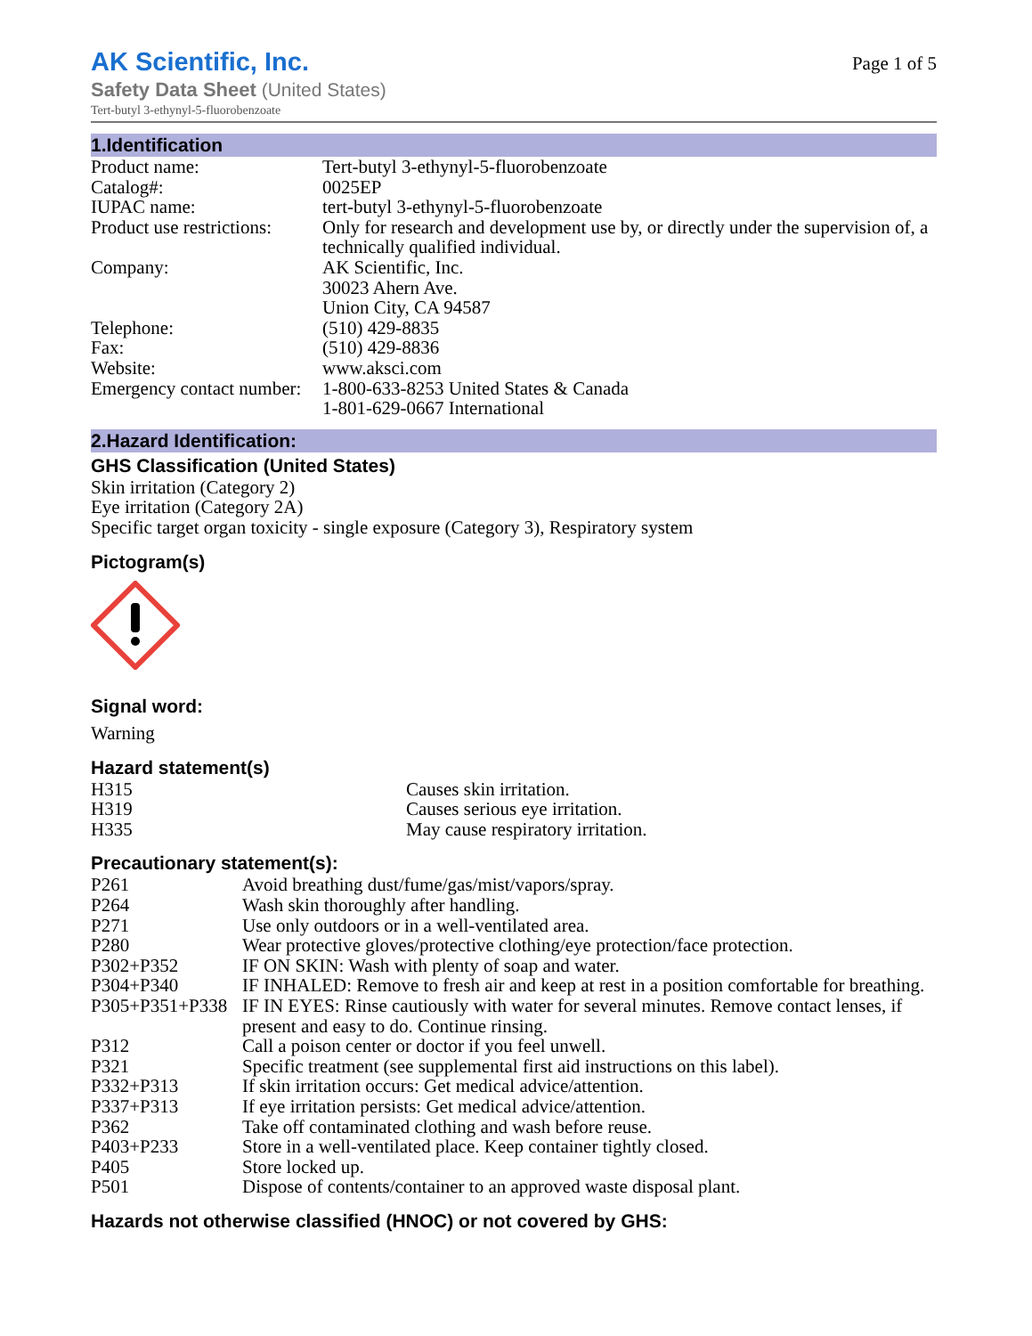AK Scientific, Inc.
Safety Data Sheet (United States)
Tert-butyl 3-ethynyl-5-fluorobenzoate
Page 1 of 5
1.Identification
| Product name: | Tert-butyl 3-ethynyl-5-fluorobenzoate |
| Catalog#: | 0025EP |
| IUPAC name: | tert-butyl 3-ethynyl-5-fluorobenzoate |
| Product use restrictions: | Only for research and development use by, or directly under the supervision of, a technically qualified individual. |
| Company: | AK Scientific, Inc. 30023 Ahern Ave. Union City, CA 94587 |
| Telephone: | (510) 429-8835 |
| Fax: | (510) 429-8836 |
| Website: | www.aksci.com |
| Emergency contact number: | 1-800-633-8253 United States & Canada 1-801-629-0667 International |
2.Hazard Identification:
GHS Classification (United States)
Skin irritation (Category 2)
Eye irritation (Category 2A)
Specific target organ toxicity - single exposure (Category 3), Respiratory system
Pictogram(s)
Signal word:
Warning
Hazard statement(s)
| H315 | Causes skin irritation. |
| H319 | Causes serious eye irritation. |
| H335 | May cause respiratory irritation. |
Precautionary statement(s):
| P261 | Avoid breathing dust/fume/gas/mist/vapors/spray. |
| P264 | Wash skin thoroughly after handling. |
| P271 | Use only outdoors or in a well-ventilated area. |
| P280 | Wear protective gloves/protective clothing/eye protection/face protection. |
| P302+P352 | IF ON SKIN: Wash with plenty of soap and water. |
| P304+P340 | IF INHALED: Remove to fresh air and keep at rest in a position comfortable for breathing. |
| P305+P351+P338 | IF IN EYES: Rinse cautiously with water for several minutes. Remove contact lenses, if present and easy to do. Continue rinsing. |
| P312 | Call a poison center or doctor if you feel unwell. |
| P321 | Specific treatment (see supplemental first aid instructions on this label). |
| P332+P313 | If skin irritation occurs: Get medical advice/attention. |
| P337+P313 | If eye irritation persists: Get medical advice/attention. |
| P362 | Take off contaminated clothing and wash before reuse. |
| P403+P233 | Store in a well-ventilated place. Keep container tightly closed. |
| P405 | Store locked up. |
| P501 | Dispose of contents/container to an approved waste disposal plant. |
Hazards not otherwise classified (HNOC) or not covered by GHS: